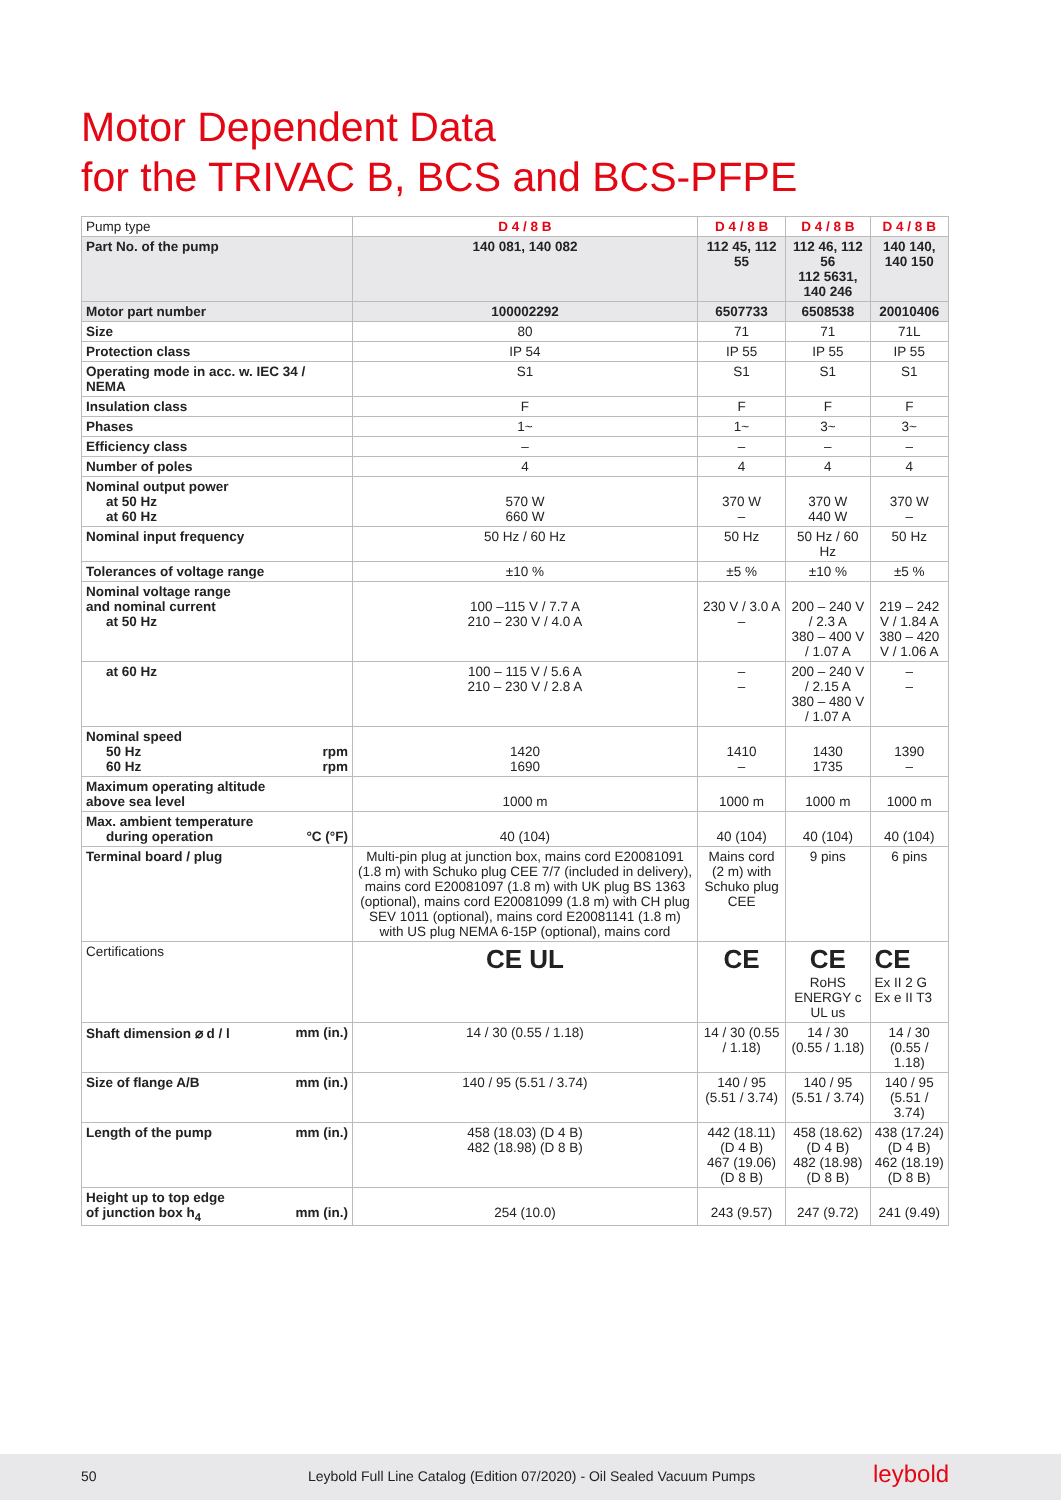Motor Dependent Data
for the TRIVAC B, BCS and BCS-PFPE
| Pump type | D 4 / 8 B | D 4 / 8 B | D 4 / 8 B | D 4 / 8 B |
| Part No. of the pump | 140 081, 140 082 | 112 45, 112 55 | 112 46, 112 56 112 5631, 140 246 | 140 140, 140 150 |
| Motor part number | 100002292 | 6507733 | 6508538 | 20010406 |
| Size | 80 | 71 | 71 | 71L |
| Protection class | IP 54 | IP 55 | IP 55 | IP 55 |
| Operating mode in acc. w. IEC 34 / NEMA | S1 | S1 | S1 | S1 |
| Insulation class | F | F | F | F |
| Phases | 1~ | 1~ | 3~ | 3~ |
| Efficiency class | – | – | – | – |
| Number of poles | 4 | 4 | 4 | 4 |
| Nominal output power at 50 Hz at 60 Hz | 570 W 660 W | 370 W – | 370 W 440 W | 370 W – |
| Nominal input frequency | 50 Hz / 60 Hz | 50 Hz | 50 Hz / 60 Hz | 50 Hz |
| Tolerances of voltage range | ±10 % | ±5 % | ±10 % | ±5 % |
| Nominal voltage range and nominal current at 50 Hz | 100 –115 V / 7.7 A 210 – 230 V / 4.0 A | 230 V / 3.0 A – | 200 – 240 V / 2.3 A 380 – 400 V / 1.07 A | 219 – 242 V / 1.84 A 380 – 420 V / 1.06 A |
| at 60 Hz | 100 – 115 V / 5.6 A 210 – 230 V / 2.8 A | – – | 200 – 240 V / 2.15 A 380 – 480 V / 1.07 A | – – |
| Nominal speed 50 Hz rpm 60 Hz rpm | 1420 1690 | 1410 – | 1430 1735 | 1390 – |
| Maximum operating altitude above sea level | 1000 m | 1000 m | 1000 m | 1000 m |
| Max. ambient temperature during operation °C (°F) | 40 (104) | 40 (104) | 40 (104) | 40 (104) |
| Terminal board / plug | Multi-pin plug at junction box, mains cord E20081091 (1.8 m) with Schuko plug CEE 7/7 (included in delivery), mains cord E20081097 (1.8 m) with UK plug BS 1363 (optional), mains cord E20081099 (1.8 m) with CH plug SEV 1011 (optional), mains cord E20081141 (1.8 m) with US plug NEMA 6-15P (optional), mains cord | Mains cord (2 m) with Schuko plug CEE | 9 pins | 6 pins |
| Certifications | CE UL | CE | CE RoHS ENERGY c UL us | CE Ex II 2 G Ex e II T3 |
| Shaft dimension ⌀ d / l mm (in.) | 14 / 30 (0.55 / 1.18) | 14 / 30 (0.55 / 1.18) | 14 / 30 (0.55 / 1.18) | 14 / 30 (0.55 / 1.18) |
| Size of flange A/B mm (in.) | 140 / 95 (5.51 / 3.74) | 140 / 95 (5.51 / 3.74) | 140 / 95 (5.51 / 3.74) | 140 / 95 (5.51 / 3.74) |
| Length of the pump mm (in.) | 458 (18.03) (D 4 B) 482 (18.98) (D 8 B) | 442 (18.11) (D 4 B) 467 (19.06) (D 8 B) | 458 (18.62) (D 4 B) 482 (18.98) (D 8 B) | 438 (17.24) (D 4 B) 462 (18.19) (D 8 B) |
| Height up to top edge of junction box h<sub>4</sub> mm (in.) | 254 (10.0) | 243 (9.57) | 247 (9.72) | 241 (9.49) |
50 Leybold Full Line Catalog (Edition 07/2020) - Oil Sealed Vacuum Pumps leybold